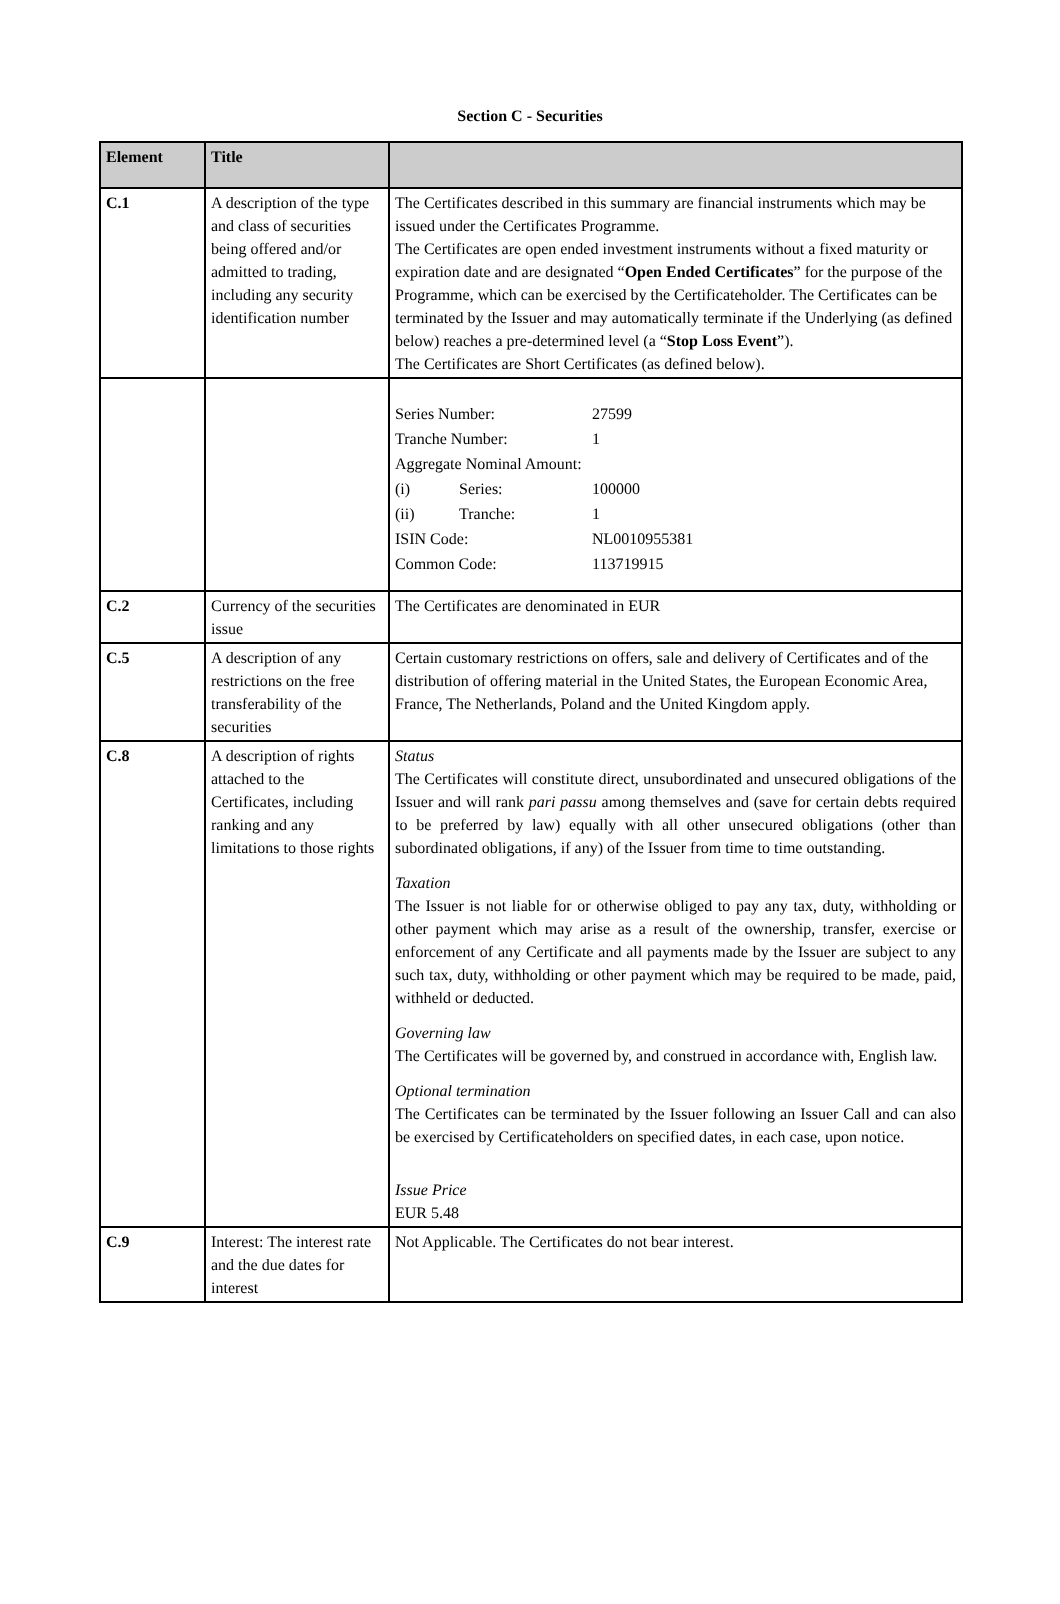Section C - Securities
| Element | Title | |
| --- | --- | --- |
| C.1 | A description of the type and class of securities being offered and/or admitted to trading, including any security identification number | The Certificates described in this summary are financial instruments which may be issued under the Certificates Programme. The Certificates are open ended investment instruments without a fixed maturity or expiration date and are designated “ Open Ended Certificates ” for the purpose of the Programme, which can be exercised by the Certificateholder. The Certificates can be terminated by the Issuer and may automatically terminate if the Underlying (as defined below) reaches a pre-determined level (a “ Stop Loss Event ”). The Certificates are Short Certificates (as defined below). |
| | | Series Number: 27599 Tranche Number: 1 Aggregate Nominal Amount: (i) Series: 100000 (ii) Tranche: 1 ISIN Code: NL0010955381 Common Code: 113719915 |
| C.2 | Currency of the securities issue | The Certificates are denominated in EUR |
| C.5 | A description of any restrictions on the free transferability of the securities | Certain customary restrictions on offers, sale and delivery of Certificates and of the distribution of offering material in the United States, the European Economic Area, France, The Netherlands, Poland and the United Kingdom apply. |
| C.8 | A description of rights attached to the Certificates, including ranking and any limitations to those rights | Status The Certificates will constitute direct, unsubordinated and unsecured obligations of the Issuer and will rank pari passu among themselves and (save for certain debts required to be preferred by law) equally with all other unsecured obligations (other than subordinated obligations, if any) of the Issuer from time to time outstanding. Taxation The Issuer is not liable for or otherwise obliged to pay any tax, duty, withholding or other payment which may arise as a result of the ownership, transfer, exercise or enforcement of any Certificate and all payments made by the Issuer are subject to any such tax, duty, withholding or other payment which may be required to be made, paid, withheld or deducted. Governing law The Certificates will be governed by, and construed in accordance with, English law. Optional termination The Certificates can be terminated by the Issuer following an Issuer Call and can also be exercised by Certificateholders on specified dates, in each case, upon notice. Issue Price EUR 5.48 |
| C.9 | Interest: The interest rate and the due dates for interest | Not Applicable. The Certificates do not bear interest. |